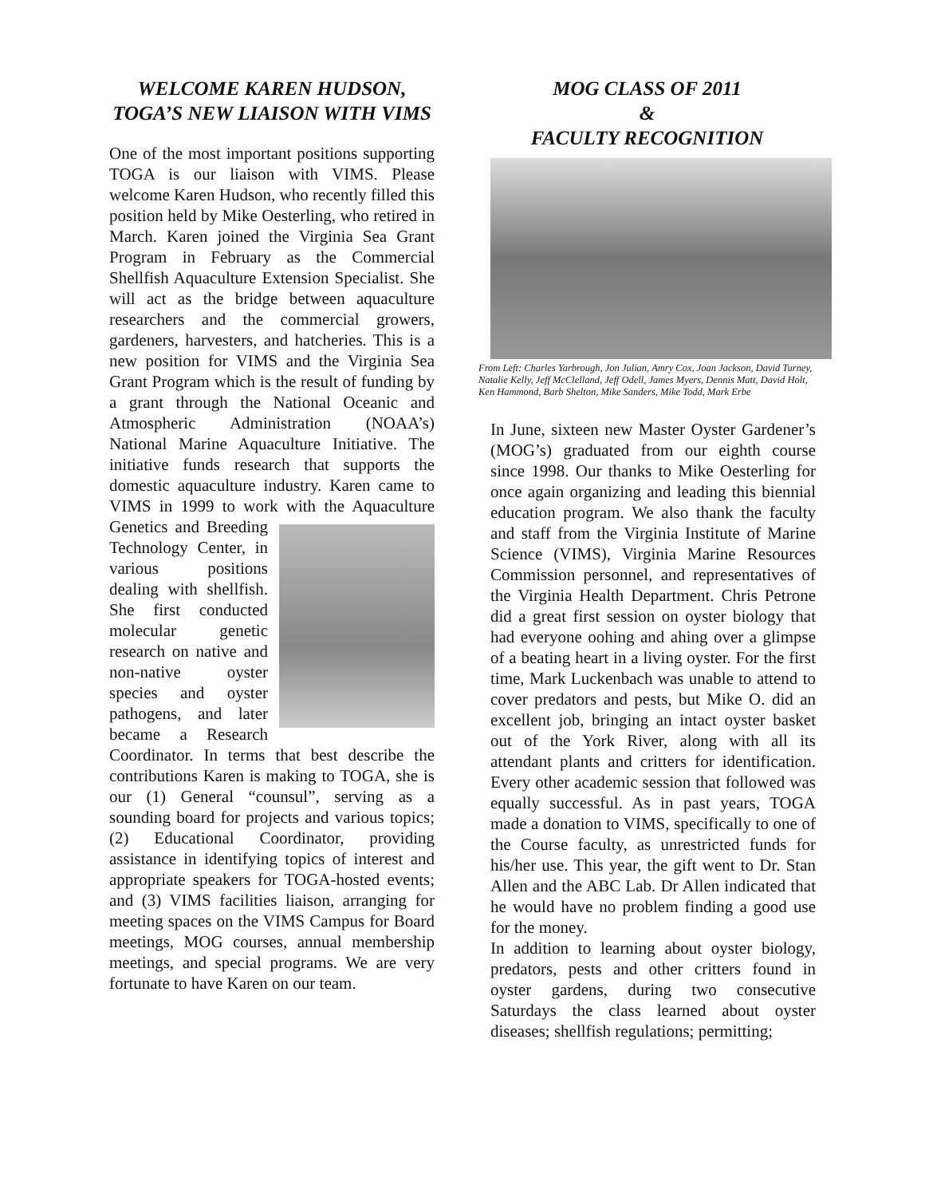WELCOME KAREN HUDSON, TOGA’S NEW LIAISON WITH VIMS
One of the most important positions supporting TOGA is our liaison with VIMS. Please welcome Karen Hudson, who recently filled this position held by Mike Oesterling, who retired in March. Karen joined the Virginia Sea Grant Program in February as the Commercial Shellfish Aquaculture Extension Specialist. She will act as the bridge between aquaculture researchers and the commercial growers, gardeners, harvesters, and hatcheries. This is a new position for VIMS and the Virginia Sea Grant Program which is the result of funding by a grant through the National Oceanic and Atmospheric Administration (NOAA’s) National Marine Aquaculture Initiative. The initiative funds research that supports the domestic aquaculture industry. Karen came to VIMS in 1999 to work with the Aquaculture Genetics and Breeding Technology Center, in various positions dealing with shellfish. She first conducted molecular genetic research on native and non-native oyster species and oyster pathogens, and later became a Research Coordinator. In terms that best describe the contributions Karen is making to TOGA, she is our (1) General “counsul”, serving as a sounding board for projects and various topics; (2) Educational Coordinator, providing assistance in identifying topics of interest and appropriate speakers for TOGA-hosted events; and (3) VIMS facilities liaison, arranging for meeting spaces on the VIMS Campus for Board meetings, MOG courses, annual membership meetings, and special programs. We are very fortunate to have Karen on our team.
MOG CLASS OF 2011
&
FACULTY RECOGNITION
From Left: Charles Yarbrough, Jon Julian, Amry Cox, Joan Jackson, David Turney, Natalie Kelly, Jeff McClelland, Jeff Odell, James Myers, Dennis Matt, David Holt, Ken Hammond, Barb Shelton, Mike Sanders, Mike Todd, Mark Erbe
In June, sixteen new Master Oyster Gardener’s (MOG’s) graduated from our eighth course since 1998. Our thanks to Mike Oesterling for once again organizing and leading this biennial education program. We also thank the faculty and staff from the Virginia Institute of Marine Science (VIMS), Virginia Marine Resources Commission personnel, and representatives of the Virginia Health Department. Chris Petrone did a great first session on oyster biology that had everyone oohing and ahing over a glimpse of a beating heart in a living oyster. For the first time, Mark Luckenbach was unable to attend to cover predators and pests, but Mike O. did an excellent job, bringing an intact oyster basket out of the York River, along with all its attendant plants and critters for identification. Every other academic session that followed was equally successful. As in past years, TOGA made a donation to VIMS, specifically to one of the Course faculty, as unrestricted funds for his/her use. This year, the gift went to Dr. Stan Allen and the ABC Lab. Dr Allen indicated that he would have no problem finding a good use for the money.
In addition to learning about oyster biology, predators, pests and other critters found in oyster gardens, during two consecutive Saturdays the class learned about oyster diseases; shellfish regulations; permitting;